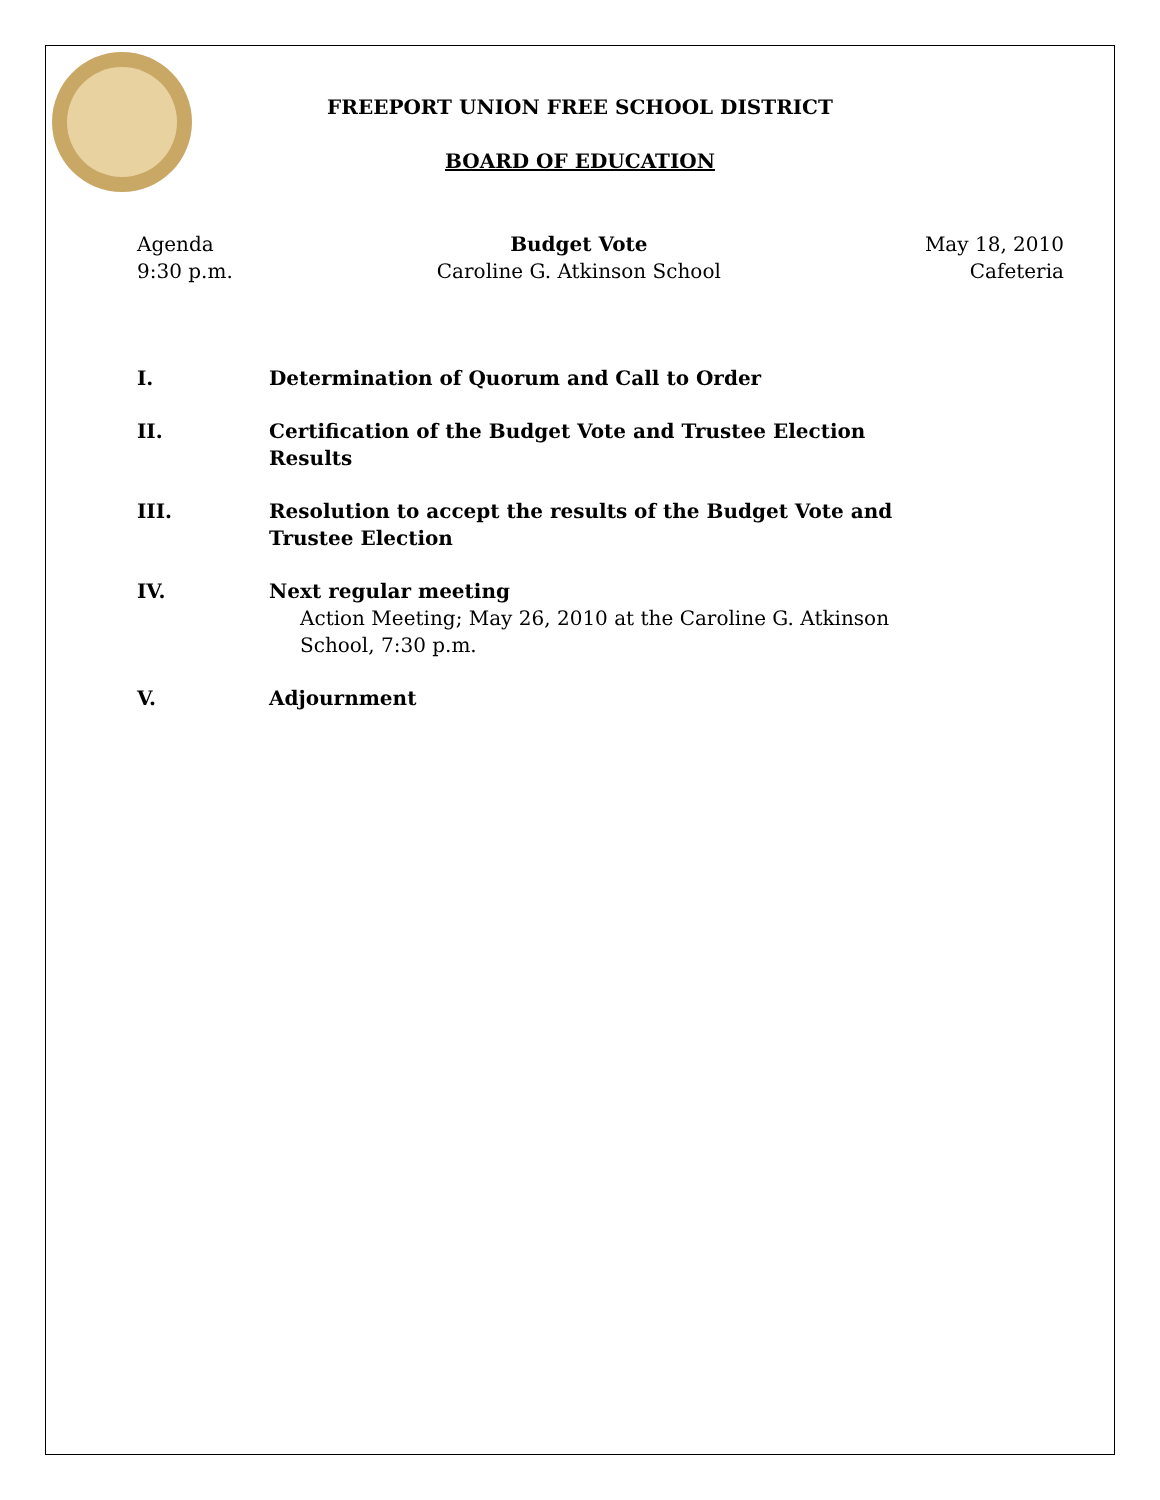FREEPORT UNION FREE SCHOOL DISTRICT
BOARD OF EDUCATION
Agenda
9:30 p.m.
Budget Vote
Caroline G. Atkinson School
May 18, 2010
Cafeteria
I. Determination of Quorum and Call to Order
II. Certification of the Budget Vote and Trustee Election Results
III. Resolution to accept the results of the Budget Vote and Trustee Election
IV. Next regular meeting
Action Meeting; May 26, 2010 at the Caroline G. Atkinson School, 7:30 p.m.
V. Adjournment